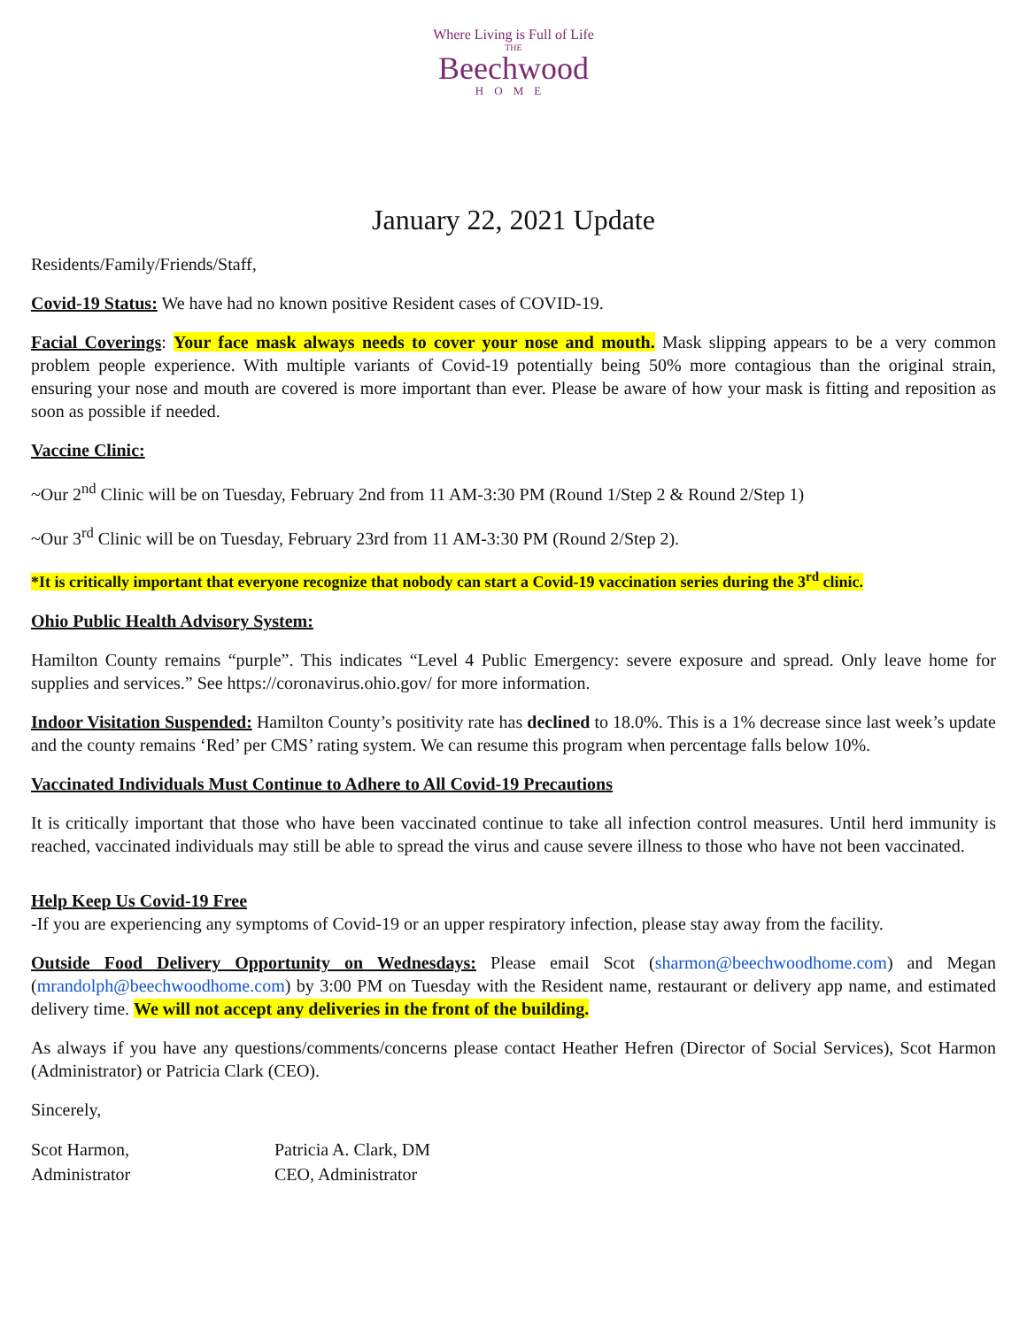Where Living is Full of Life
THE
Beechwood
HOME
January 22, 2021 Update
Residents/Family/Friends/Staff,
Covid-19 Status: We have had no known positive Resident cases of COVID-19.
Facial Coverings: Your face mask always needs to cover your nose and mouth. Mask slipping appears to be a very common problem people experience. With multiple variants of Covid-19 potentially being 50% more contagious than the original strain, ensuring your nose and mouth are covered is more important than ever. Please be aware of how your mask is fitting and reposition as soon as possible if needed.
Vaccine Clinic:
~Our 2<sup>nd</sup> Clinic will be on Tuesday, February 2nd from 11 AM-3:30 PM (Round 1/Step 2 & Round 2/Step 1)
~Our 3<sup>rd</sup> Clinic will be on Tuesday, February 23rd from 11 AM-3:30 PM (Round 2/Step 2).
*It is critically important that everyone recognize that nobody can start a Covid-19 vaccination series during the 3<sup>rd</sup> clinic.
Ohio Public Health Advisory System:
Hamilton County remains “purple”. This indicates “Level 4 Public Emergency: severe exposure and spread. Only leave home for supplies and services.” See https://coronavirus.ohio.gov/ for more information.
Indoor Visitation Suspended: Hamilton County’s positivity rate has declined to 18.0%. This is a 1% decrease since last week’s update and the county remains ‘Red’ per CMS’ rating system. We can resume this program when percentage falls below 10%.
Vaccinated Individuals Must Continue to Adhere to All Covid-19 Precautions
It is critically important that those who have been vaccinated continue to take all infection control measures. Until herd immunity is reached, vaccinated individuals may still be able to spread the virus and cause severe illness to those who have not been vaccinated.
Help Keep Us Covid-19 Free
-If you are experiencing any symptoms of Covid-19 or an upper respiratory infection, please stay away from the facility.
Outside Food Delivery Opportunity on Wednesdays: Please email Scot (sharmon@beechwoodhome.com) and Megan (mrandolph@beechwoodhome.com) by 3:00 PM on Tuesday with the Resident name, restaurant or delivery app name, and estimated delivery time. We will not accept any deliveries in the front of the building.
As always if you have any questions/comments/concerns please contact Heather Hefren (Director of Social Services), Scot Harmon (Administrator) or Patricia Clark (CEO).
Sincerely,
Scot Harmon,
Administrator
Patricia A. Clark, DM
CEO, Administrator